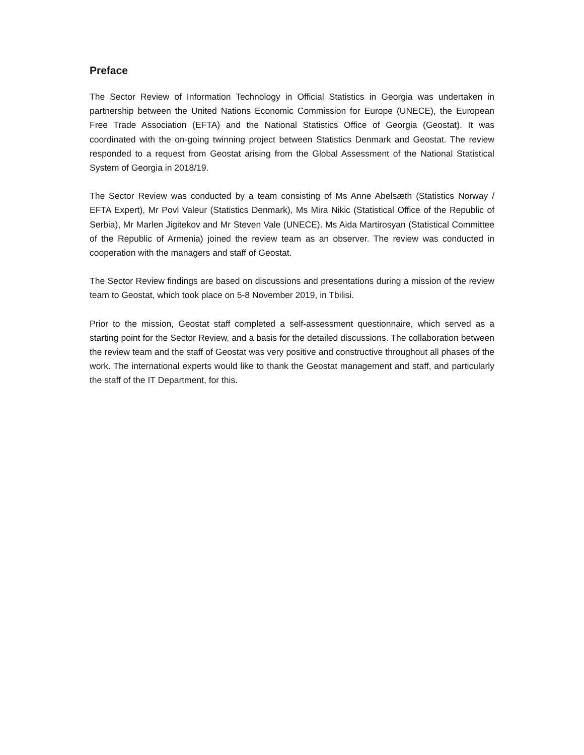Preface
The Sector Review of Information Technology in Official Statistics in Georgia was undertaken in partnership between the United Nations Economic Commission for Europe (UNECE), the European Free Trade Association (EFTA) and the National Statistics Office of Georgia (Geostat). It was coordinated with the on-going twinning project between Statistics Denmark and Geostat. The review responded to a request from Geostat arising from the Global Assessment of the National Statistical System of Georgia in 2018/19.
The Sector Review was conducted by a team consisting of Ms Anne Abelsæth (Statistics Norway / EFTA Expert), Mr Povl Valeur (Statistics Denmark), Ms Mira Nikic (Statistical Office of the Republic of Serbia), Mr Marlen Jigitekov and Mr Steven Vale (UNECE). Ms Aida Martirosyan (Statistical Committee of the Republic of Armenia) joined the review team as an observer. The review was conducted in cooperation with the managers and staff of Geostat.
The Sector Review findings are based on discussions and presentations during a mission of the review team to Geostat, which took place on 5-8 November 2019, in Tbilisi.
Prior to the mission, Geostat staff completed a self-assessment questionnaire, which served as a starting point for the Sector Review, and a basis for the detailed discussions. The collaboration between the review team and the staff of Geostat was very positive and constructive throughout all phases of the work. The international experts would like to thank the Geostat management and staff, and particularly the staff of the IT Department, for this.